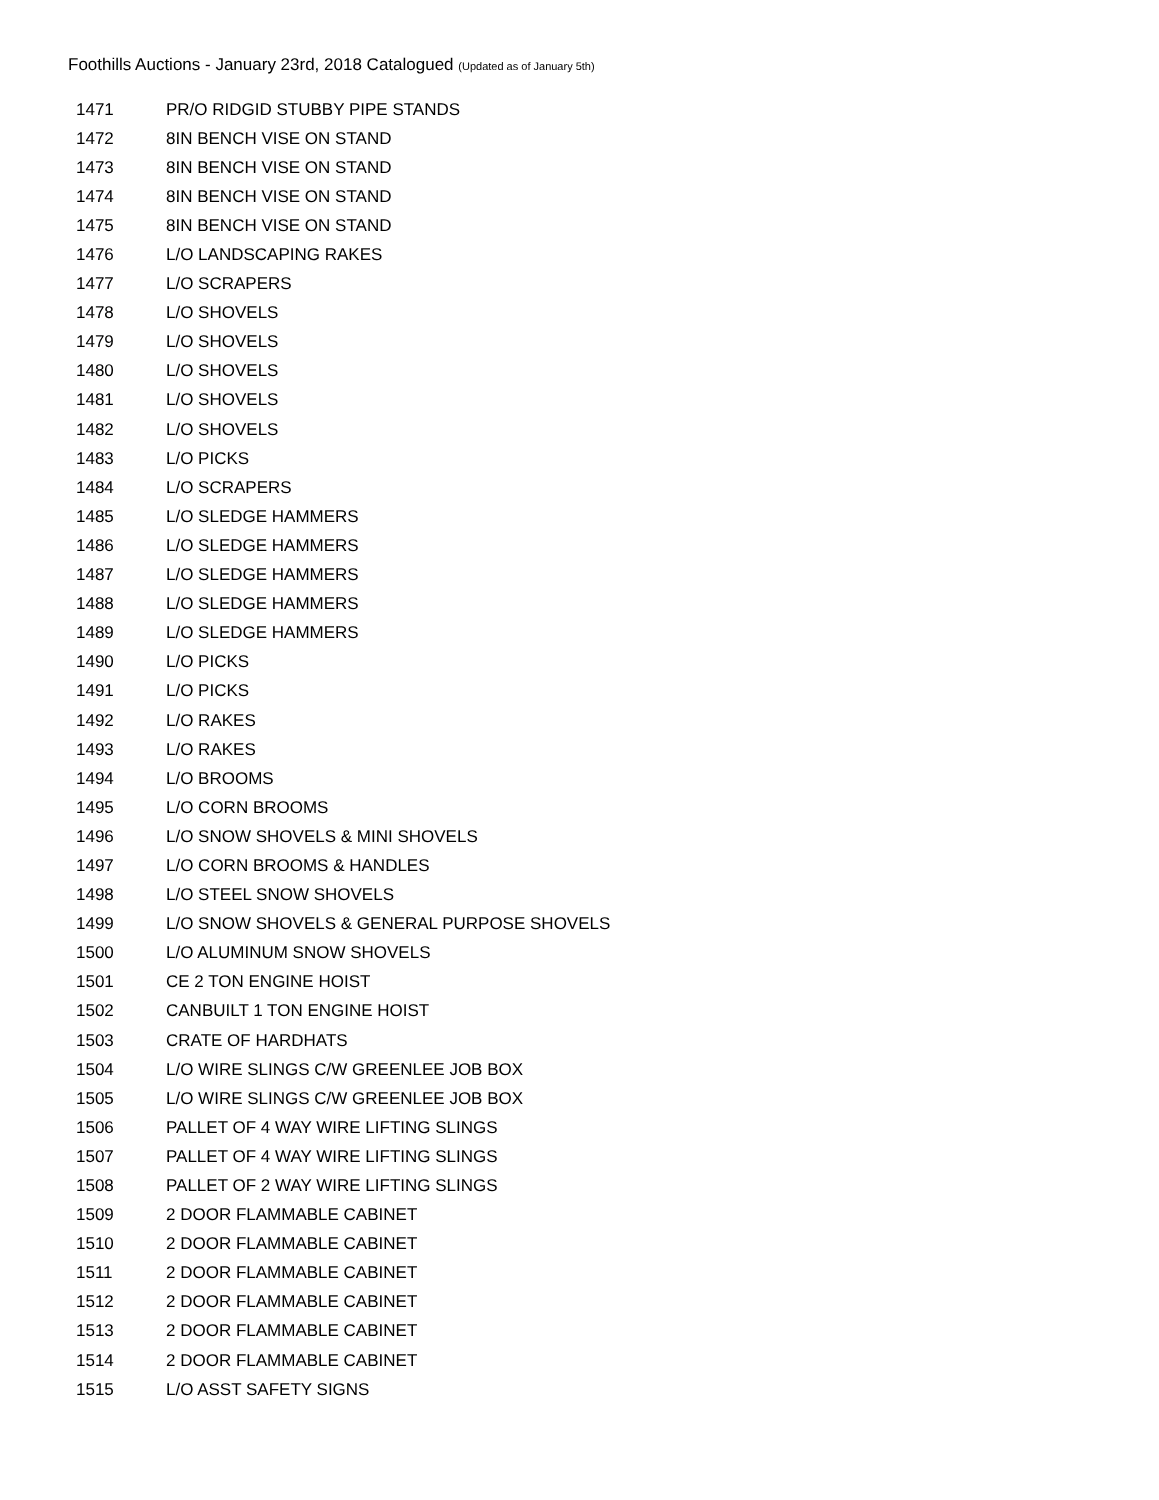Foothills Auctions - January 23rd, 2018 Catalogued (Updated as of January 5th)
| 1471 | PR/O RIDGID STUBBY PIPE STANDS |
| 1472 | 8IN BENCH VISE ON STAND |
| 1473 | 8IN BENCH VISE ON STAND |
| 1474 | 8IN BENCH VISE ON STAND |
| 1475 | 8IN BENCH VISE ON STAND |
| 1476 | L/O LANDSCAPING RAKES |
| 1477 | L/O SCRAPERS |
| 1478 | L/O SHOVELS |
| 1479 | L/O SHOVELS |
| 1480 | L/O SHOVELS |
| 1481 | L/O SHOVELS |
| 1482 | L/O SHOVELS |
| 1483 | L/O PICKS |
| 1484 | L/O SCRAPERS |
| 1485 | L/O SLEDGE HAMMERS |
| 1486 | L/O SLEDGE HAMMERS |
| 1487 | L/O SLEDGE HAMMERS |
| 1488 | L/O SLEDGE HAMMERS |
| 1489 | L/O SLEDGE HAMMERS |
| 1490 | L/O PICKS |
| 1491 | L/O PICKS |
| 1492 | L/O RAKES |
| 1493 | L/O RAKES |
| 1494 | L/O BROOMS |
| 1495 | L/O CORN BROOMS |
| 1496 | L/O SNOW SHOVELS & MINI SHOVELS |
| 1497 | L/O CORN BROOMS & HANDLES |
| 1498 | L/O STEEL SNOW SHOVELS |
| 1499 | L/O SNOW SHOVELS & GENERAL PURPOSE SHOVELS |
| 1500 | L/O ALUMINUM SNOW SHOVELS |
| 1501 | CE 2 TON ENGINE HOIST |
| 1502 | CANBUILT 1 TON ENGINE HOIST |
| 1503 | CRATE OF HARDHATS |
| 1504 | L/O WIRE SLINGS C/W GREENLEE JOB BOX |
| 1505 | L/O WIRE SLINGS C/W GREENLEE JOB BOX |
| 1506 | PALLET OF 4 WAY WIRE LIFTING SLINGS |
| 1507 | PALLET OF 4 WAY WIRE LIFTING SLINGS |
| 1508 | PALLET OF 2 WAY WIRE LIFTING SLINGS |
| 1509 | 2 DOOR FLAMMABLE CABINET |
| 1510 | 2 DOOR FLAMMABLE CABINET |
| 1511 | 2 DOOR FLAMMABLE CABINET |
| 1512 | 2 DOOR FLAMMABLE CABINET |
| 1513 | 2 DOOR FLAMMABLE CABINET |
| 1514 | 2 DOOR FLAMMABLE CABINET |
| 1515 | L/O ASST SAFETY SIGNS |